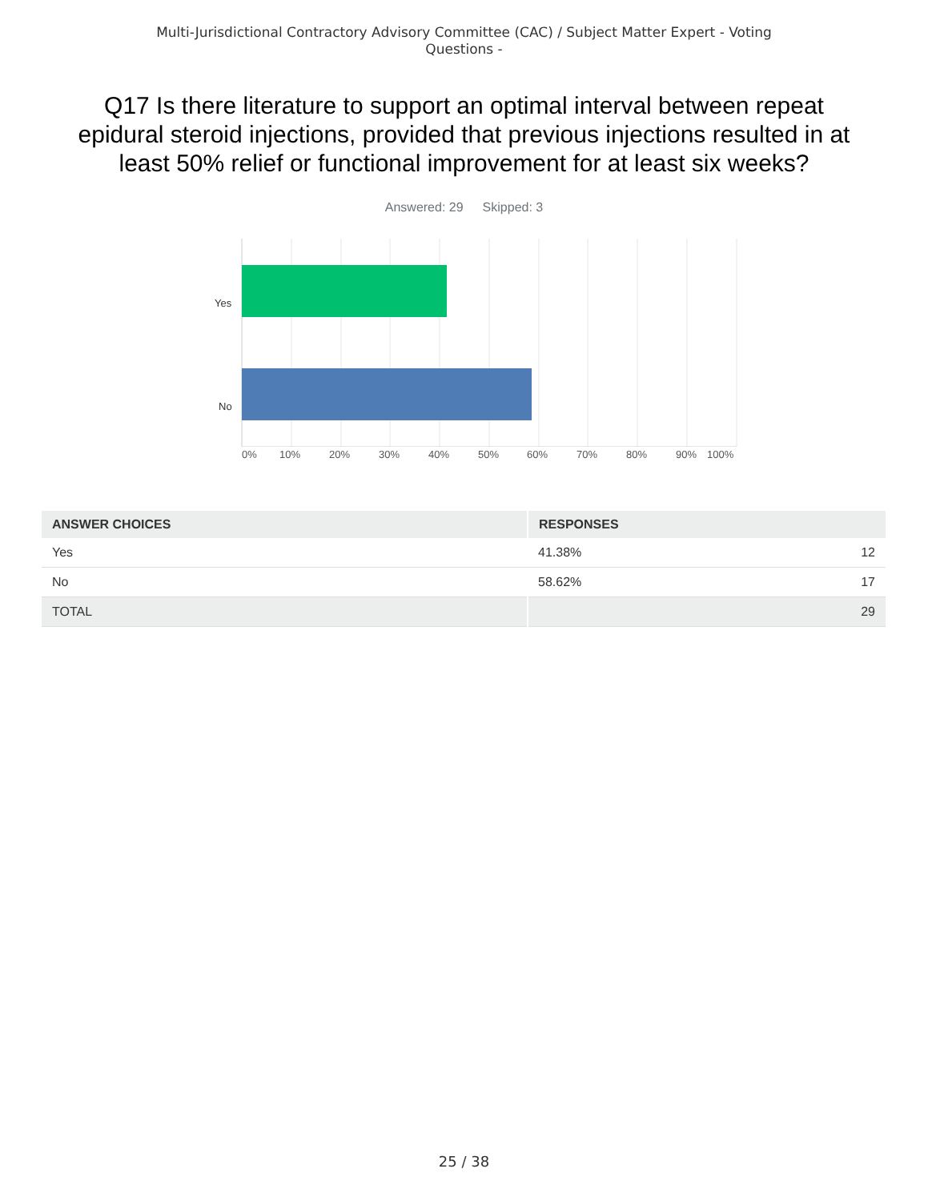Multi-Jurisdictional Contractory Advisory Committee (CAC) / Subject Matter Expert - Voting
Questions -
Q17 Is there literature to support an optimal interval between repeat epidural steroid injections, provided that previous injections resulted in at least 50% relief or functional improvement for at least six weeks?
Answered: 29 Skipped: 3
Yes
No
0% 10% 20% 30% 40% 50% 60% 70% 80% 90% 100%
| ANSWER CHOICES | RESPONSES | |
| --- | --- | --- |
| Yes | 41.38% | 12 |
| No | 58.62% | 17 |
| TOTAL | | 29 |
25 / 38